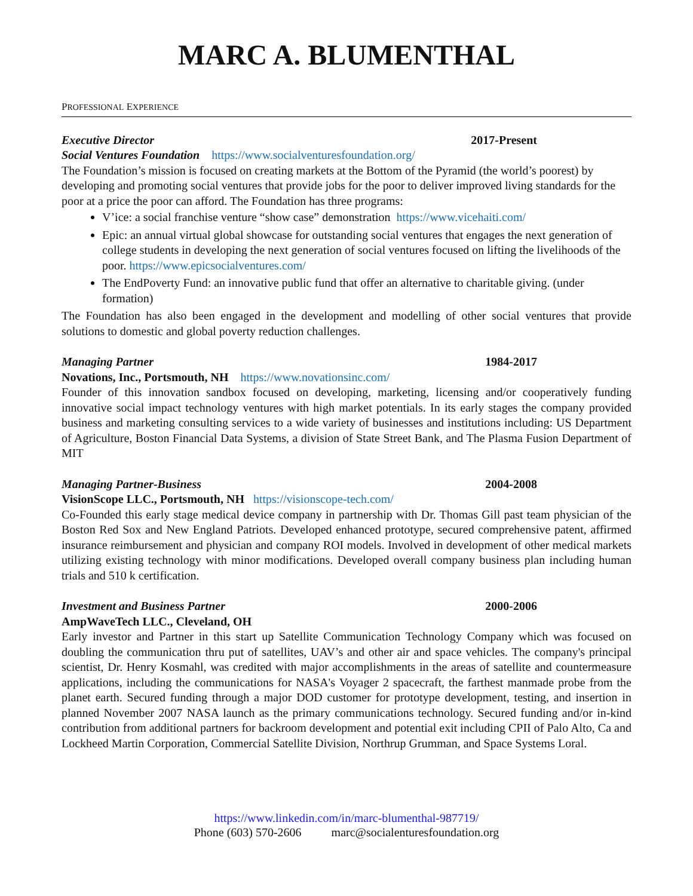MARC A. BLUMENTHAL
PROFESSIONAL EXPERIENCE
Executive Director 2017-Present
Social Ventures Foundation https://www.socialventuresfoundation.org/
The Foundation’s mission is focused on creating markets at the Bottom of the Pyramid (the world’s poorest) by developing and promoting social ventures that provide jobs for the poor to deliver improved living standards for the poor at a price the poor can afford. The Foundation has three programs:
V’ice: a social franchise venture “show case” demonstration https://www.vicehaiti.com/
Epic: an annual virtual global showcase for outstanding social ventures that engages the next generation of college students in developing the next generation of social ventures focused on lifting the livelihoods of the poor. https://www.epicsocialventures.com/
The EndPoverty Fund: an innovative public fund that offer an alternative to charitable giving. (under formation)
The Foundation has also been engaged in the development and modelling of other social ventures that provide solutions to domestic and global poverty reduction challenges.
Managing Partner 1984-2017
Novations, Inc., Portsmouth, NH https://www.novationsinc.com/
Founder of this innovation sandbox focused on developing, marketing, licensing and/or cooperatively funding innovative social impact technology ventures with high market potentials. In its early stages the company provided business and marketing consulting services to a wide variety of businesses and institutions including: US Department of Agriculture, Boston Financial Data Systems, a division of State Street Bank, and The Plasma Fusion Department of MIT
Managing Partner-Business 2004-2008
VisionScope LLC., Portsmouth, NH https://visionscope-tech.com/
Co-Founded this early stage medical device company in partnership with Dr. Thomas Gill past team physician of the Boston Red Sox and New England Patriots. Developed enhanced prototype, secured comprehensive patent, affirmed insurance reimbursement and physician and company ROI models. Involved in development of other medical markets utilizing existing technology with minor modifications. Developed overall company business plan including human trials and 510 k certification.
Investment and Business Partner 2000-2006
AmpWaveTech LLC., Cleveland, OH
Early investor and Partner in this start up Satellite Communication Technology Company which was focused on doubling the communication thru put of satellites, UAV’s and other air and space vehicles. The company's principal scientist, Dr. Henry Kosmahl, was credited with major accomplishments in the areas of satellite and countermeasure applications, including the communications for NASA's Voyager 2 spacecraft, the farthest manmade probe from the planet earth. Secured funding through a major DOD customer for prototype development, testing, and insertion in planned November 2007 NASA launch as the primary communications technology. Secured funding and/or in-kind contribution from additional partners for backroom development and potential exit including CPII of Palo Alto, Ca and Lockheed Martin Corporation, Commercial Satellite Division, Northrup Grumman, and Space Systems Loral.
https://www.linkedin.com/in/marc-blumenthal-987719/
Phone (603) 570-2606 marc@socialenturesfoundation.org